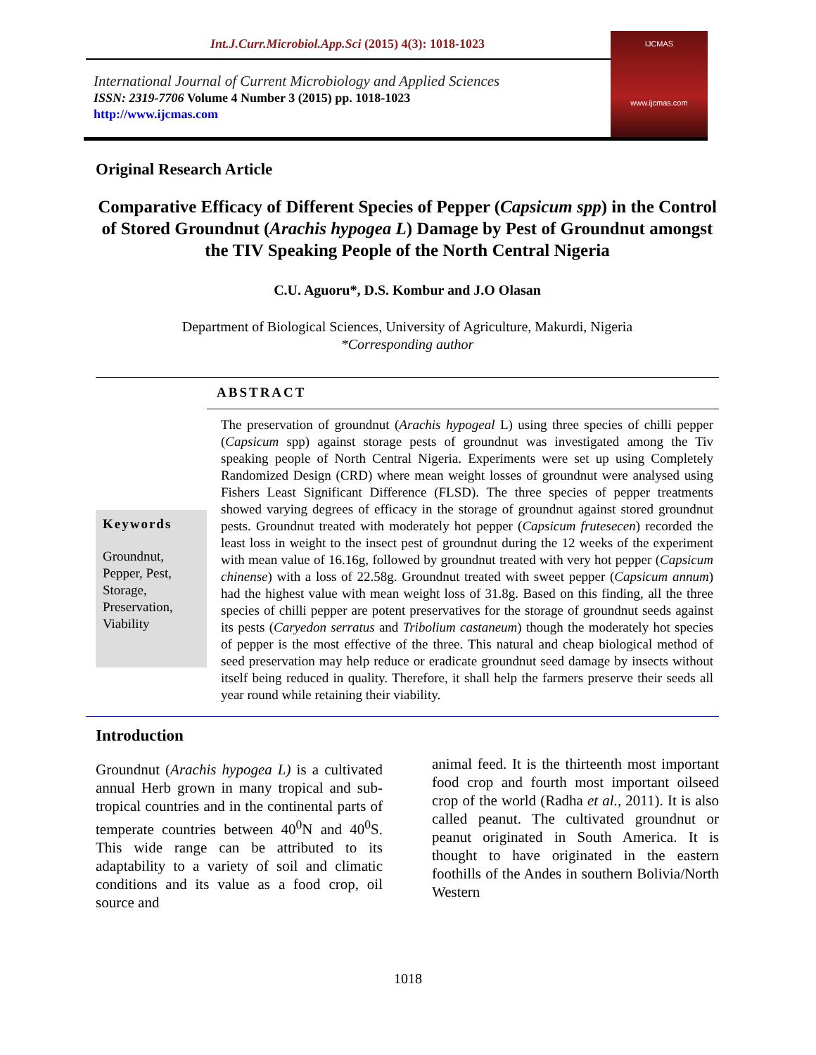Int.J.Curr.Microbiol.App.Sci (2015) 4(3): 1018-1023
International Journal of Current Microbiology and Applied Sciences
ISSN: 2319-7706 Volume 4 Number 3 (2015) pp. 1018-1023
http://www.ijcmas.com
IJCMAS
www.ijcmas.com
Original Research Article
Comparative Efficacy of Different Species of Pepper (Capsicum spp) in the Control of Stored Groundnut (Arachis hypogea L) Damage by Pest of Groundnut amongst the TIV Speaking People of the North Central Nigeria
C.U. Aguoru*, D.S. Kombur and J.O Olasan
Department of Biological Sciences, University of Agriculture, Makurdi, Nigeria
*Corresponding author
ABSTRACT
Keywords
Groundnut, Pepper, Pest, Storage, Preservation, Viability
The preservation of groundnut (Arachis hypogeal L) using three species of chilli pepper (Capsicum spp) against storage pests of groundnut was investigated among the Tiv speaking people of North Central Nigeria. Experiments were set up using Completely Randomized Design (CRD) where mean weight losses of groundnut were analysed using Fishers Least Significant Difference (FLSD). The three species of pepper treatments showed varying degrees of efficacy in the storage of groundnut against stored groundnut pests. Groundnut treated with moderately hot pepper (Capsicum frutesecen) recorded the least loss in weight to the insect pest of groundnut during the 12 weeks of the experiment with mean value of 16.16g, followed by groundnut treated with very hot pepper (Capsicum chinense) with a loss of 22.58g. Groundnut treated with sweet pepper (Capsicum annum) had the highest value with mean weight loss of 31.8g. Based on this finding, all the three species of chilli pepper are potent preservatives for the storage of groundnut seeds against its pests (Caryedon serratus and Tribolium castaneum) though the moderately hot species of pepper is the most effective of the three. This natural and cheap biological method of seed preservation may help reduce or eradicate groundnut seed damage by insects without itself being reduced in quality. Therefore, it shall help the farmers preserve their seeds all year round while retaining their viability.
Introduction
Groundnut (Arachis hypogea L) is a cultivated annual Herb grown in many tropical and sub-tropical countries and in the continental parts of temperate countries between 40<sup>0</sup>N and 40<sup>0</sup>S. This wide range can be attributed to its adaptability to a variety of soil and climatic conditions and its value as a food crop, oil source and
animal feed. It is the thirteenth most important food crop and fourth most important oilseed crop of the world (Radha et al., 2011). It is also called peanut. The cultivated groundnut or peanut originated in South America. It is thought to have originated in the eastern foothills of the Andes in southern Bolivia/North Western
1018